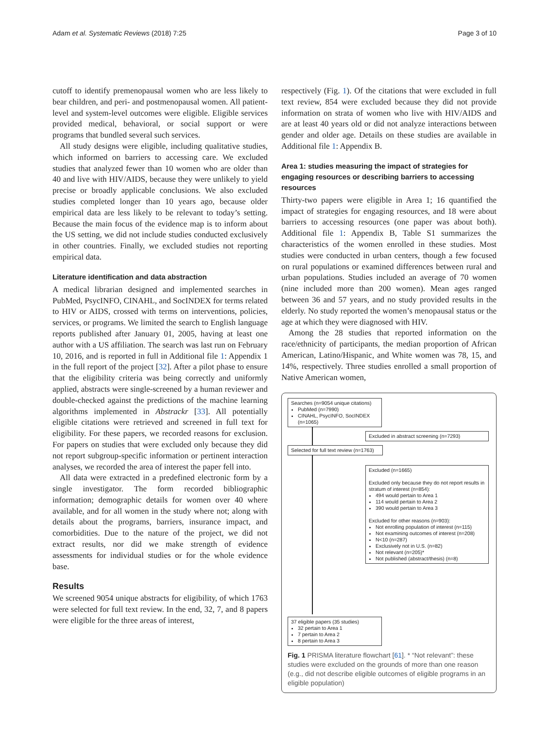Adam et al. Systematic Reviews (2018) 7:25 Page 3 of 10
cutoff to identify premenopausal women who are less likely to bear children, and peri- and postmenopausal women. All patient-level and system-level outcomes were eligible. Eligible services provided medical, behavioral, or social support or were programs that bundled several such services.
All study designs were eligible, including qualitative studies, which informed on barriers to accessing care. We excluded studies that analyzed fewer than 10 women who are older than 40 and live with HIV/AIDS, because they were unlikely to yield precise or broadly applicable conclusions. We also excluded studies completed longer than 10 years ago, because older empirical data are less likely to be relevant to today’s setting. Because the main focus of the evidence map is to inform about the US setting, we did not include studies conducted exclusively in other countries. Finally, we excluded studies not reporting empirical data.
Literature identification and data abstraction
A medical librarian designed and implemented searches in PubMed, PsycINFO, CINAHL, and SocINDEX for terms related to HIV or AIDS, crossed with terms on interventions, policies, services, or programs. We limited the search to English language reports published after January 01, 2005, having at least one author with a US affiliation. The search was last run on February 10, 2016, and is reported in full in Additional file 1: Appendix 1 in the full report of the project [32]. After a pilot phase to ensure that the eligibility criteria was being correctly and uniformly applied, abstracts were single-screened by a human reviewer and double-checked against the predictions of the machine learning algorithms implemented in Abstrackr [33]. All potentially eligible citations were retrieved and screened in full text for eligibility. For these papers, we recorded reasons for exclusion. For papers on studies that were excluded only because they did not report subgroup-specific information or pertinent interaction analyses, we recorded the area of interest the paper fell into.
All data were extracted in a predefined electronic form by a single investigator. The form recorded bibliographic information; demographic details for women over 40 where available, and for all women in the study where not; along with details about the programs, barriers, insurance impact, and comorbidities. Due to the nature of the project, we did not extract results, nor did we make strength of evidence assessments for individual studies or for the whole evidence base.
Results
We screened 9054 unique abstracts for eligibility, of which 1763 were selected for full text review. In the end, 32, 7, and 8 papers were eligible for the three areas of interest,
respectively (Fig. 1). Of the citations that were excluded in full text review, 854 were excluded because they did not provide information on strata of women who live with HIV/AIDS and are at least 40 years old or did not analyze interactions between gender and older age. Details on these studies are available in Additional file 1: Appendix B.
Area 1: studies measuring the impact of strategies for engaging resources or describing barriers to accessing resources
Thirty-two papers were eligible in Area 1; 16 quantified the impact of strategies for engaging resources, and 18 were about barriers to accessing resources (one paper was about both). Additional file 1: Appendix B, Table S1 summarizes the characteristics of the women enrolled in these studies. Most studies were conducted in urban centers, though a few focused on rural populations or examined differences between rural and urban populations. Studies included an average of 70 women (nine included more than 200 women). Mean ages ranged between 36 and 57 years, and no study provided results in the elderly. No study reported the women’s menopausal status or the age at which they were diagnosed with HIV.
Among the 28 studies that reported information on the race/ethnicity of participants, the median proportion of African American, Latino/Hispanic, and White women was 78, 15, and 14%, respectively. Three studies enrolled a small proportion of Native American women,
Searches (n=9054 unique citations)
PubMed (n=7990)
CINAHL, PsycINFO, SocINDEX (n=1065)
Excluded in abstract screening (n=7293)
Selected for full text review (n=1763)
Excluded (n=1665)
Excluded only because they do not report results in stratum of interest (n=854):
494 would pertain to Area 1
114 would pertain to Area 2
390 would pertain to Area 3
Excluded for other reasons (n=903):
Not enrolling population of interest (n=115)
Not examining outcomes of interest (n=208)
N<10 (n=287)
Exclusively not in U.S. (n=82)
Not relevant (n=205)*
Not published (abstract/thesis) (n=8)
37 eligible papers (35 studies)
32 pertain to Area 1
7 pertain to Area 2
8 pertain to Area 3
Fig. 1 PRISMA literature flowchart [61]. * “Not relevant”: these studies were excluded on the grounds of more than one reason (e.g., did not describe eligible outcomes of eligible programs in an eligible population)